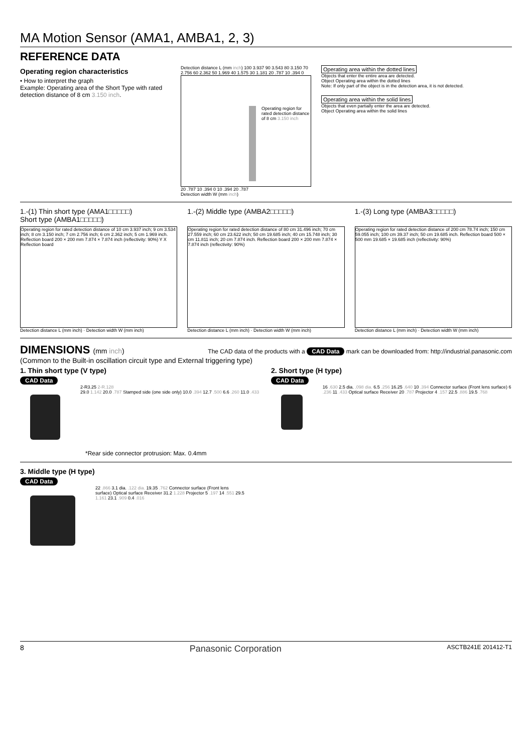MA Motion Sensor (AMA1, AMBA1, 2, 3)
REFERENCE DATA
Operating region characteristics
• How to interpret the graph
Example: Operating area of the Short Type with rated detection distance of 8 cm 3.150 inch.
Detection distance L (mm inch) 100 3.937 90 3.543 80 3.150 70 2.756 60 2.362 50 1.969 40 1.575 30 1.181 20 .787 10 .394 0
Operating region for rated detection distance of 8 cm 3.150 inch
20 .787 10 .394 0 10 .394 20 .787
Detection width W (mm inch)
Operating area within the dotted lines
Objects that enter the entire area are detected.
Object Operating area within the dotted lines
Note: If only part of the object is in the detection area, it is not detected.
Operating area within the solid lines
Objects that even partially enter the area are detected.
Object Operating area within the solid lines
1.-(1) Thin short type (AMA1□□□□□)
Short type (AMBA1□□□□□)
Operating region for rated detection distance of 10 cm 3.937 inch; 9 cm 3.534 inch; 8 cm 3.150 inch; 7 cm 2.756 inch; 6 cm 2.362 inch; 5 cm 1.969 inch. Reflection board 200 × 200 mm 7.874 × 7.874 inch (reflectivity: 90%) Y X Reflection board
Detection distance L (mm inch) · Detection width W (mm inch)
1.-(2) Middle type (AMBA2□□□□□)
Operating region for rated detection distance of 80 cm 31.496 inch; 70 cm 27.559 inch; 60 cm 23.622 inch; 50 cm 19.685 inch; 40 cm 15.748 inch; 30 cm 11.811 inch; 20 cm 7.874 inch. Reflection board 200 × 200 mm 7.874 × 7.874 inch (reflectivity: 90%)
Detection distance L (mm inch) · Detection width W (mm inch)
1.-(3) Long type (AMBA3□□□□□)
Operating region for rated detection distance of 200 cm 78.74 inch; 150 cm 59.055 inch; 100 cm 39.37 inch; 50 cm 19.685 inch. Reflection board 500 × 500 mm 19.685 × 19.685 inch (reflectivity: 90%)
Detection distance L (mm inch) · Detection width W (mm inch)
DIMENSIONS (mm inch)
The CAD data of the products with a CAD Data mark can be downloaded from: http://industrial.panasonic.com
(Common to the Built-in oscillation circuit type and External triggering type)
1. Thin short type (V type)
CAD Data
2-R3.25 2-R.128
29.0 1.142 20.0 .787 Stamped side (one side only) 10.0 .394 12.7 .500 6.6 .260 11.0 .433
*Rear side connector protrusion: Max. 0.4mm
2. Short type (H type)
CAD Data
16 .630 2.5 dia. .098 dia. 6.5 .256 16.25 .640 10 .394 Connector surface (Front lens surface) 6 .236 11 .433 Optical surface Receiver 20 .787 Projector 4 .157 22.5 .886 19.5 .768
3. Middle type (H type)
CAD Data
22 .866 3.1 dia. .122 dia. 19.35 .762 Connector surface (Front lens surface) Optical surface Receiver 31.2 1.228 Projector 5 .197 14 .551 29.5 1.161 23.1 .909 0.4 .016
8 Panasonic Corporation ASCTB241E 201412-T1